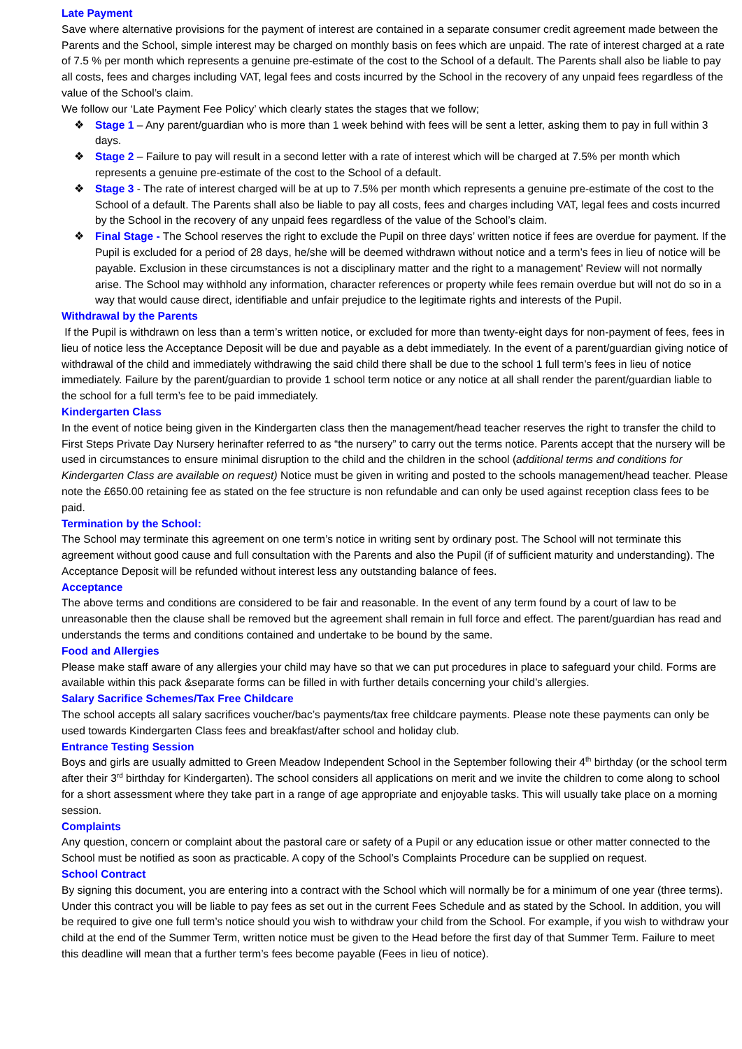Late Payment
Save where alternative provisions for the payment of interest are contained in a separate consumer credit agreement made between the Parents and the School, simple interest may be charged on monthly basis on fees which are unpaid. The rate of interest charged at a rate of 7.5 % per month which represents a genuine pre-estimate of the cost to the School of a default. The Parents shall also be liable to pay all costs, fees and charges including VAT, legal fees and costs incurred by the School in the recovery of any unpaid fees regardless of the value of the School’s claim.
We follow our ‘Late Payment Fee Policy’ which clearly states the stages that we follow;
❖ Stage 1 – Any parent/guardian who is more than 1 week behind with fees will be sent a letter, asking them to pay in full within 3 days.
❖ Stage 2 – Failure to pay will result in a second letter with a rate of interest which will be charged at 7.5% per month which represents a genuine pre-estimate of the cost to the School of a default.
❖ Stage 3 - The rate of interest charged will be at up to 7.5% per month which represents a genuine pre-estimate of the cost to the School of a default. The Parents shall also be liable to pay all costs, fees and charges including VAT, legal fees and costs incurred by the School in the recovery of any unpaid fees regardless of the value of the School’s claim.
❖ Final Stage - The School reserves the right to exclude the Pupil on three days’ written notice if fees are overdue for payment. If the Pupil is excluded for a period of 28 days, he/she will be deemed withdrawn without notice and a term’s fees in lieu of notice will be payable. Exclusion in these circumstances is not a disciplinary matter and the right to a management’ Review will not normally arise. The School may withhold any information, character references or property while fees remain overdue but will not do so in a way that would cause direct, identifiable and unfair prejudice to the legitimate rights and interests of the Pupil.
Withdrawal by the Parents
If the Pupil is withdrawn on less than a term’s written notice, or excluded for more than twenty-eight days for non-payment of fees, fees in lieu of notice less the Acceptance Deposit will be due and payable as a debt immediately. In the event of a parent/guardian giving notice of withdrawal of the child and immediately withdrawing the said child there shall be due to the school 1 full term’s fees in lieu of notice immediately. Failure by the parent/guardian to provide 1 school term notice or any notice at all shall render the parent/guardian liable to the school for a full term’s fee to be paid immediately.
Kindergarten Class
In the event of notice being given in the Kindergarten class then the management/head teacher reserves the right to transfer the child to First Steps Private Day Nursery herinafter referred to as “the nursery” to carry out the terms notice. Parents accept that the nursery will be used in circumstances to ensure minimal disruption to the child and the children in the school (additional terms and conditions for Kindergarten Class are available on request) Notice must be given in writing and posted to the schools management/head teacher. Please note the £650.00 retaining fee as stated on the fee structure is non refundable and can only be used against reception class fees to be paid.
Termination by the School:
The School may terminate this agreement on one term’s notice in writing sent by ordinary post. The School will not terminate this agreement without good cause and full consultation with the Parents and also the Pupil (if of sufficient maturity and understanding). The Acceptance Deposit will be refunded without interest less any outstanding balance of fees.
Acceptance
The above terms and conditions are considered to be fair and reasonable. In the event of any term found by a court of law to be unreasonable then the clause shall be removed but the agreement shall remain in full force and effect. The parent/guardian has read and understands the terms and conditions contained and undertake to be bound by the same.
Food and Allergies
Please make staff aware of any allergies your child may have so that we can put procedures in place to safeguard your child. Forms are available within this pack &separate forms can be filled in with further details concerning your child’s allergies.
Salary Sacrifice Schemes/Tax Free Childcare
The school accepts all salary sacrifices voucher/bac’s payments/tax free childcare payments. Please note these payments can only be used towards Kindergarten Class fees and breakfast/after school and holiday club.
Entrance Testing Session
Boys and girls are usually admitted to Green Meadow Independent School in the September following their 4<sup>th</sup> birthday (or the school term after their 3<sup>rd</sup> birthday for Kindergarten). The school considers all applications on merit and we invite the children to come along to school for a short assessment where they take part in a range of age appropriate and enjoyable tasks. This will usually take place on a morning session.
Complaints
Any question, concern or complaint about the pastoral care or safety of a Pupil or any education issue or other matter connected to the School must be notified as soon as practicable. A copy of the School’s Complaints Procedure can be supplied on request.
School Contract
By signing this document, you are entering into a contract with the School which will normally be for a minimum of one year (three terms). Under this contract you will be liable to pay fees as set out in the current Fees Schedule and as stated by the School. In addition, you will be required to give one full term’s notice should you wish to withdraw your child from the School. For example, if you wish to withdraw your child at the end of the Summer Term, written notice must be given to the Head before the first day of that Summer Term. Failure to meet this deadline will mean that a further term’s fees become payable (Fees in lieu of notice).